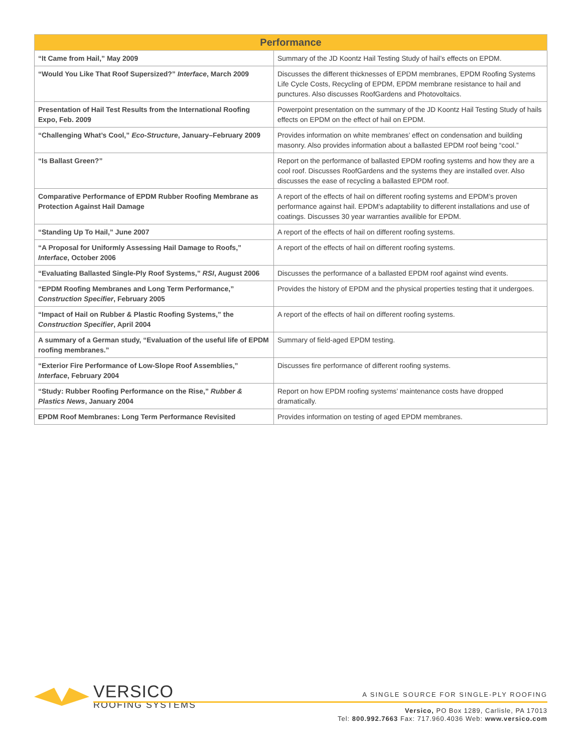| Performance | |
| --- | --- |
| “It Came from Hail,” May 2009 | Summary of the JD Koontz Hail Testing Study of hail’s effects on EPDM. |
| “Would You Like That Roof Supersized?” Interface , March 2009 | Discusses the different thicknesses of EPDM membranes, EPDM Roofing Systems Life Cycle Costs, Recycling of EPDM, EPDM membrane resistance to hail and punctures. Also discusses RoofGardens and Photovoltaics. |
| Presentation of Hail Test Results from the International Roofing Expo, Feb. 2009 | Powerpoint presentation on the summary of the JD Koontz Hail Testing Study of hails effects on EPDM on the effect of hail on EPDM. |
| “Challenging What’s Cool,” Eco-Structure , January–February 2009 | Provides information on white membranes’ effect on condensation and building masonry. Also provides information about a ballasted EPDM roof being “cool.” |
| “Is Ballast Green?” | Report on the performance of ballasted EPDM roofing systems and how they are a cool roof. Discusses RoofGardens and the systems they are installed over. Also discusses the ease of recycling a ballasted EPDM roof. |
| Comparative Performance of EPDM Rubber Roofing Membrane as Protection Against Hail Damage | A report of the effects of hail on different roofing systems and EPDM’s proven performance against hail. EPDM’s adaptability to different installations and use of coatings. Discusses 30 year warranties availible for EPDM. |
| “Standing Up To Hail,” June 2007 | A report of the effects of hail on different roofing systems. |
| “A Proposal for Uniformly Assessing Hail Damage to Roofs,” Interface , October 2006 | A report of the effects of hail on different roofing systems. |
| “Evaluating Ballasted Single-Ply Roof Systems,” RSI , August 2006 | Discusses the performance of a ballasted EPDM roof against wind events. |
| “EPDM Roofing Membranes and Long Term Performance,” Construction Specifier , February 2005 | Provides the history of EPDM and the physical properties testing that it undergoes. |
| “Impact of Hail on Rubber & Plastic Roofing Systems,” the Construction Specifier , April 2004 | A report of the effects of hail on different roofing systems. |
| A summary of a German study, “Evaluation of the useful life of EPDM roofing membranes.” | Summary of field-aged EPDM testing. |
| “Exterior Fire Performance of Low-Slope Roof Assemblies,” Interface , February 2004 | Discusses fire performance of different roofing systems. |
| “Study: Rubber Roofing Performance on the Rise,” Rubber & Plastics News , January 2004 | Report on how EPDM roofing systems’ maintenance costs have dropped dramatically. |
| EPDM Roof Membranes: Long Term Performance Revisited | Provides information on testing of aged EPDM membranes. |
VERSICO
ROOFING SYSTEMS
A SINGLE SOURCE FOR SINGLE-PLY ROOFING
Versico, PO Box 1289, Carlisle, PA 17013
Tel: 800.992.7663 Fax: 717.960.4036 Web: www.versico.com